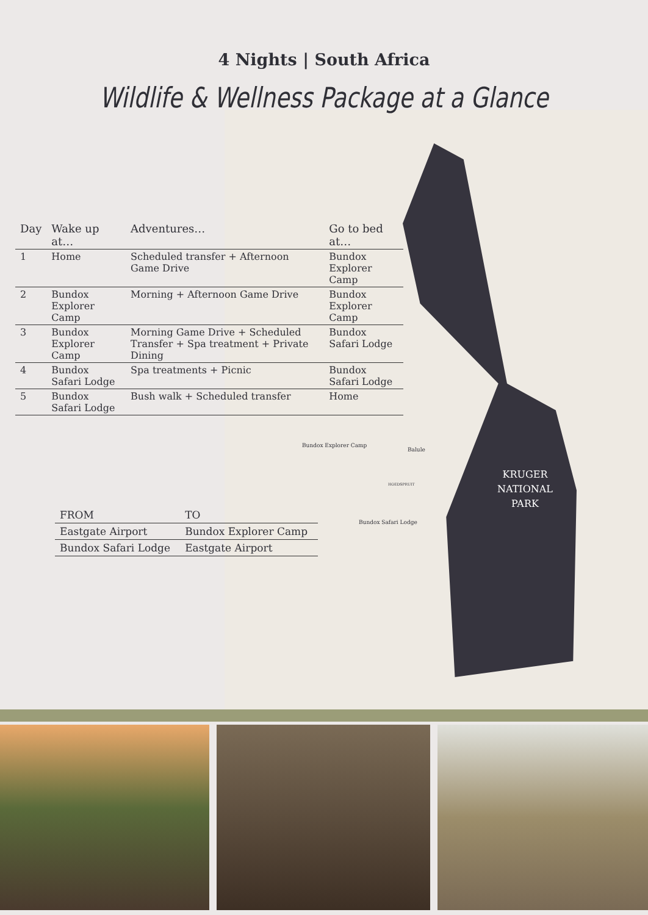4 Nights | South Africa
Wildlife & Wellness Package at a Glance
| Day | Wake up at… | Adventures… | Go to bed at… |
| --- | --- | --- | --- |
| 1 | Home | Scheduled transfer + Afternoon Game Drive | Bundox Explorer Camp |
| 2 | Bundox Explorer Camp | Morning + Afternoon Game Drive | Bundox Explorer Camp |
| 3 | Bundox Explorer Camp | Morning Game Drive + Scheduled Transfer + Spa treatment + Private Dining | Bundox Safari Lodge |
| 4 | Bundox Safari Lodge | Spa treatments + Picnic | Bundox Safari Lodge |
| 5 | Bundox Safari Lodge | Bush walk + Scheduled transfer | Home |
| FROM | TO |
| --- | --- |
| Eastgate Airport | Bundox Explorer Camp |
| Bundox Safari Lodge | Eastgate Airport |
Bundox Explorer Camp
Balule
HOEDSPRUIT
Bundox Safari Lodge
KRUGER
NATIONAL
PARK